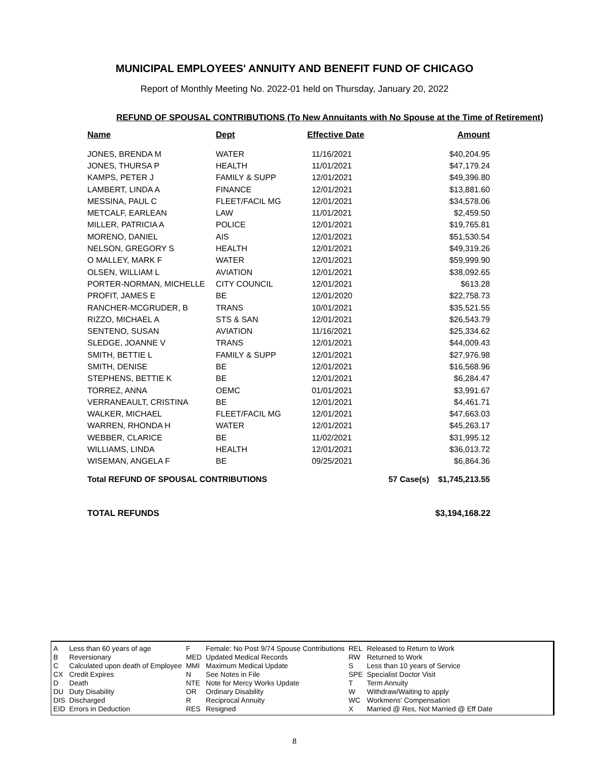MUNICIPAL EMPLOYEES' ANNUITY AND BENEFIT FUND OF CHICAGO
Report of Monthly Meeting No. 2022-01 held on Thursday, January 20, 2022
REFUND OF SPOUSAL CONTRIBUTIONS (To New Annuitants with No Spouse at the Time of Retirement)
| Name | Dept | Effective Date | | Amount |
| --- | --- | --- | --- | --- |
| JONES, BRENDA M | WATER | 11/16/2021 | | $40,204.95 |
| JONES, THURSA P | HEALTH | 11/01/2021 | | $47,179.24 |
| KAMPS, PETER J | FAMILY & SUPP | 12/01/2021 | | $49,396.80 |
| LAMBERT, LINDA A | FINANCE | 12/01/2021 | | $13,881.60 |
| MESSINA, PAUL C | FLEET/FACIL MG | 12/01/2021 | | $34,578.06 |
| METCALF, EARLEAN | LAW | 11/01/2021 | | $2,459.50 |
| MILLER, PATRICIA A | POLICE | 12/01/2021 | | $19,765.81 |
| MORENO, DANIEL | AIS | 12/01/2021 | | $51,530.54 |
| NELSON, GREGORY S | HEALTH | 12/01/2021 | | $49,319.26 |
| O MALLEY, MARK F | WATER | 12/01/2021 | | $59,999.90 |
| OLSEN, WILLIAM L | AVIATION | 12/01/2021 | | $38,092.65 |
| PORTER-NORMAN, MICHELLE | CITY COUNCIL | 12/01/2021 | | $613.28 |
| PROFIT, JAMES E | BE | 12/01/2020 | | $22,758.73 |
| RANCHER-MCGRUDER, B | TRANS | 10/01/2021 | | $35,521.55 |
| RIZZO, MICHAEL A | STS & SAN | 12/01/2021 | | $26,543.79 |
| SENTENO, SUSAN | AVIATION | 11/16/2021 | | $25,334.62 |
| SLEDGE, JOANNE V | TRANS | 12/01/2021 | | $44,009.43 |
| SMITH, BETTIE L | FAMILY & SUPP | 12/01/2021 | | $27,976.98 |
| SMITH, DENISE | BE | 12/01/2021 | | $16,568.96 |
| STEPHENS, BETTIE K | BE | 12/01/2021 | | $6,284.47 |
| TORREZ, ANNA | OEMC | 01/01/2021 | | $3,991.67 |
| VERRANEAULT, CRISTINA | BE | 12/01/2021 | | $4,461.71 |
| WALKER, MICHAEL | FLEET/FACIL MG | 12/01/2021 | | $47,663.03 |
| WARREN, RHONDA H | WATER | 12/01/2021 | | $45,263.17 |
| WEBBER, CLARICE | BE | 11/02/2021 | | $31,995.12 |
| WILLIAMS, LINDA | HEALTH | 12/01/2021 | | $36,013.72 |
| WISEMAN, ANGELA F | BE | 09/25/2021 | | $6,864.36 |
| Total REFUND OF SPOUSAL CONTRIBUTIONS | | | 57 Case(s) | $1,745,213.55 |
TOTAL REFUNDS $3,194,168.22
| A | Less than 60 years of age | F | Female: No Post 9/74 Spouse Contributions | REL | Released to Return to Work |
| B | Reversionary | MED | Updated Medical Records | RW | Returned to Work |
| C | Calculated upon death of Employee | MMI | Maximum Medical Update | S | Less than 10 years of Service |
| CX | Credit Expires | N | See Notes in File | SPE | Specialist Doctor Visit |
| D | Death | NTE | Note for Mercy Works Update | T | Term Annuity |
| DU | Duty Disability | OR | Ordinary Disability | W | Withdraw/Waiting to apply |
| DIS | Discharged | R | Reciprocal Annuity | WC | Workmens' Compensation |
| EID | Errors in Deduction | RES | Resigned | X | Married @ Res, Not Married @ Eff Date |
8